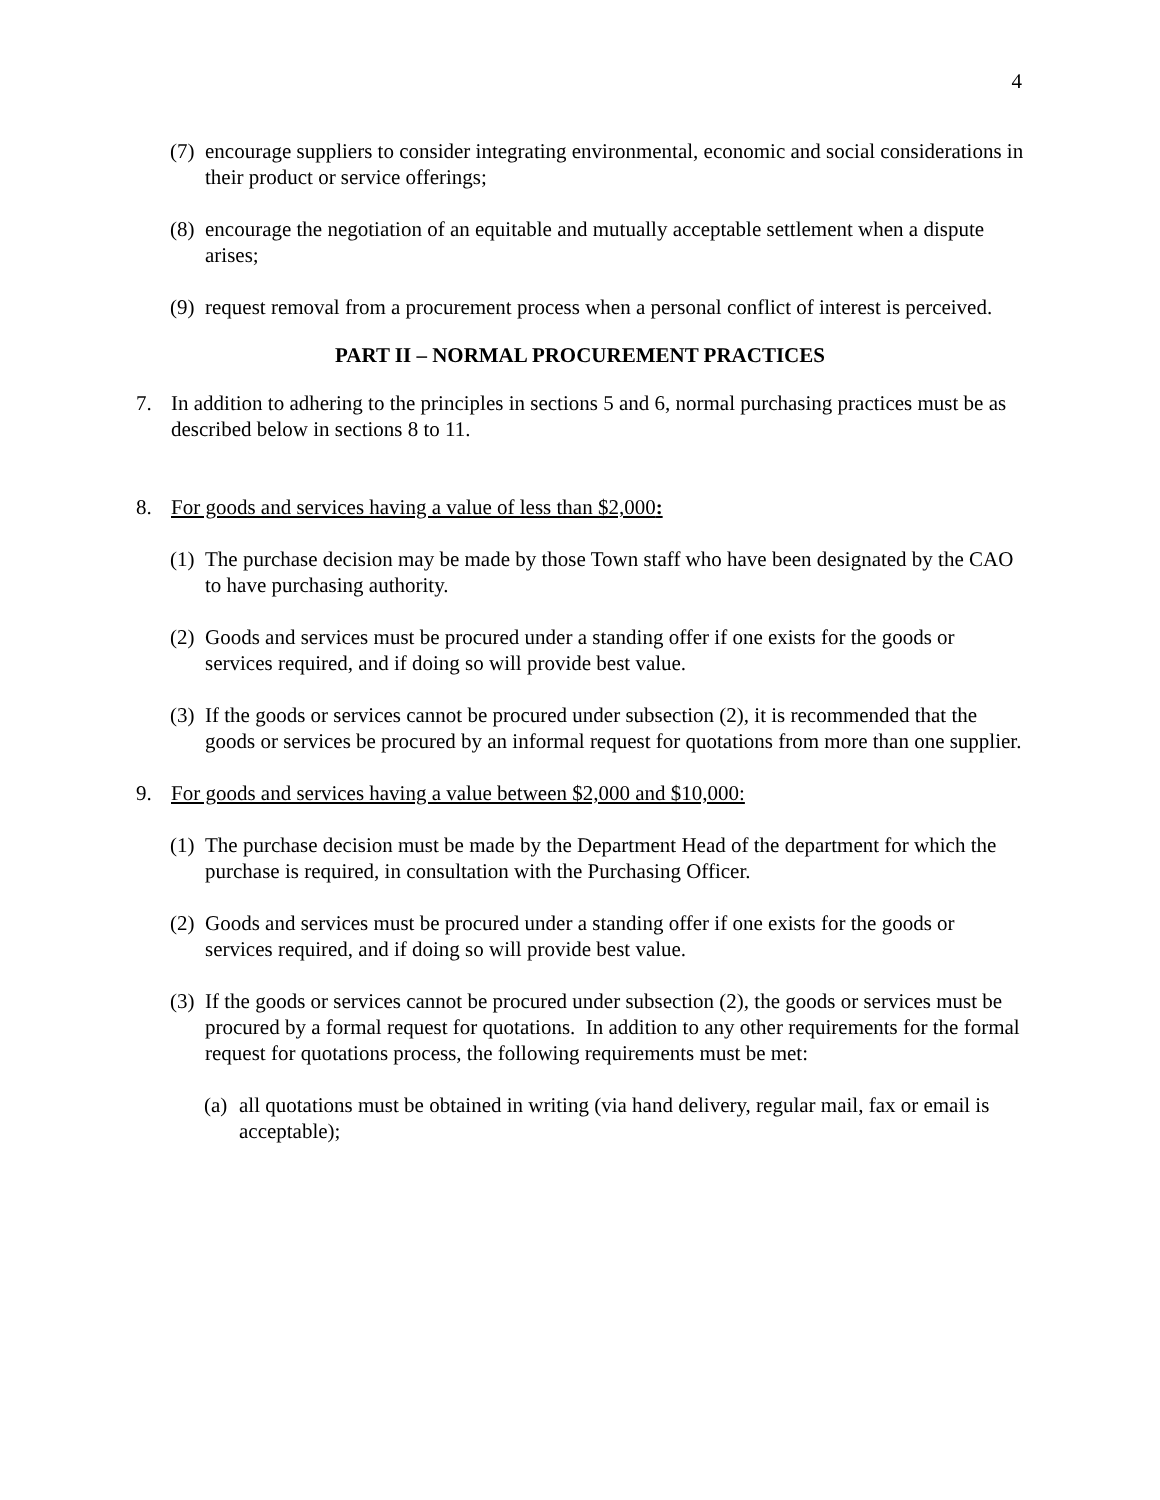4
(7) encourage suppliers to consider integrating environmental, economic and social considerations in their product or service offerings;
(8) encourage the negotiation of an equitable and mutually acceptable settlement when a dispute arises;
(9) request removal from a procurement process when a personal conflict of interest is perceived.
PART II – NORMAL PROCUREMENT PRACTICES
7. In addition to adhering to the principles in sections 5 and 6, normal purchasing practices must be as described below in sections 8 to 11.
8. For goods and services having a value of less than $2,000:
(1) The purchase decision may be made by those Town staff who have been designated by the CAO to have purchasing authority.
(2) Goods and services must be procured under a standing offer if one exists for the goods or services required, and if doing so will provide best value.
(3) If the goods or services cannot be procured under subsection (2), it is recommended that the goods or services be procured by an informal request for quotations from more than one supplier.
9. For goods and services having a value between $2,000 and $10,000:
(1) The purchase decision must be made by the Department Head of the department for which the purchase is required, in consultation with the Purchasing Officer.
(2) Goods and services must be procured under a standing offer if one exists for the goods or services required, and if doing so will provide best value.
(3) If the goods or services cannot be procured under subsection (2), the goods or services must be procured by a formal request for quotations. In addition to any other requirements for the formal request for quotations process, the following requirements must be met:
(a) all quotations must be obtained in writing (via hand delivery, regular mail, fax or email is acceptable);